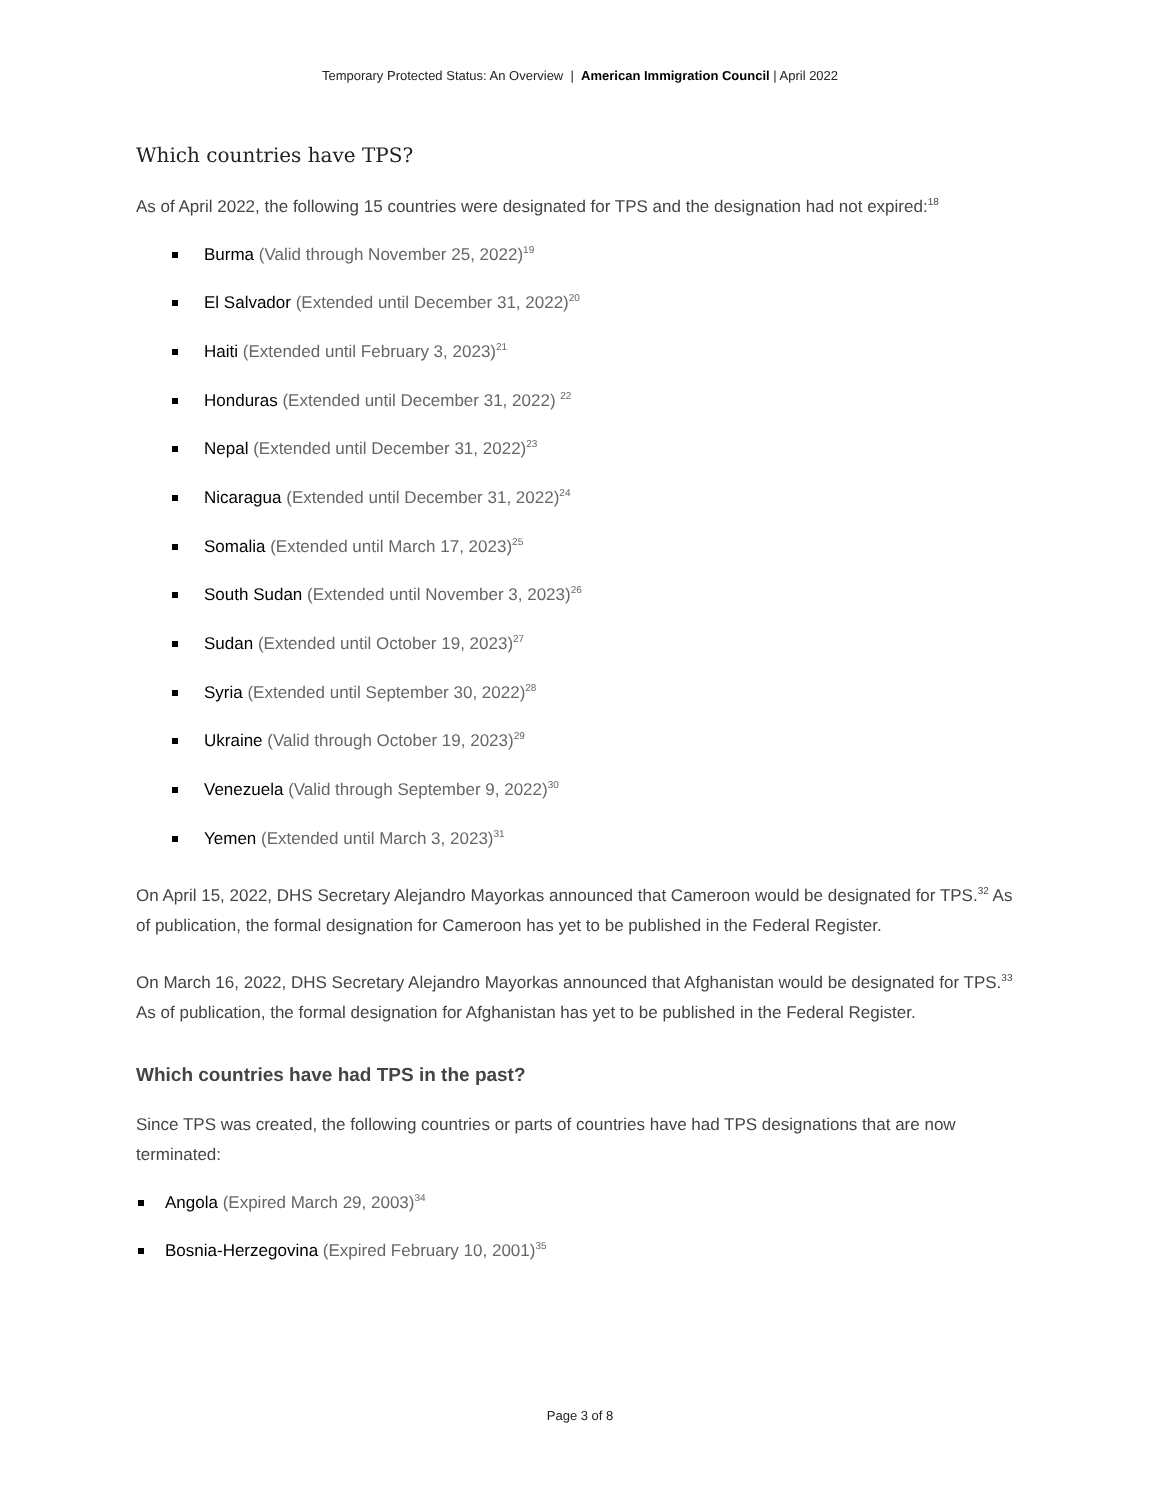Temporary Protected Status: An Overview | American Immigration Council | April 2022
Which countries have TPS?
As of April 2022, the following 15 countries were designated for TPS and the designation had not expired:<sup>18</sup>
Burma (Valid through November 25, 2022)<sup>19</sup>
El Salvador (Extended until December 31, 2022)<sup>20</sup>
Haiti (Extended until February 3, 2023)<sup>21</sup>
Honduras (Extended until December 31, 2022) <sup>22</sup>
Nepal (Extended until December 31, 2022)<sup>23</sup>
Nicaragua (Extended until December 31, 2022)<sup>24</sup>
Somalia (Extended until March 17, 2023)<sup>25</sup>
South Sudan (Extended until November 3, 2023)<sup>26</sup>
Sudan (Extended until October 19, 2023)<sup>27</sup>
Syria (Extended until September 30, 2022)<sup>28</sup>
Ukraine (Valid through October 19, 2023)<sup>29</sup>
Venezuela (Valid through September 9, 2022)<sup>30</sup>
Yemen (Extended until March 3, 2023)<sup>31</sup>
On April 15, 2022, DHS Secretary Alejandro Mayorkas announced that Cameroon would be designated for TPS.<sup>32</sup> As of publication, the formal designation for Cameroon has yet to be published in the Federal Register.
On March 16, 2022, DHS Secretary Alejandro Mayorkas announced that Afghanistan would be designated for TPS.<sup>33</sup> As of publication, the formal designation for Afghanistan has yet to be published in the Federal Register.
Which countries have had TPS in the past?
Since TPS was created, the following countries or parts of countries have had TPS designations that are now terminated:
Angola (Expired March 29, 2003)<sup>34</sup>
Bosnia-Herzegovina (Expired February 10, 2001)<sup>35</sup>
Page 3 of 8